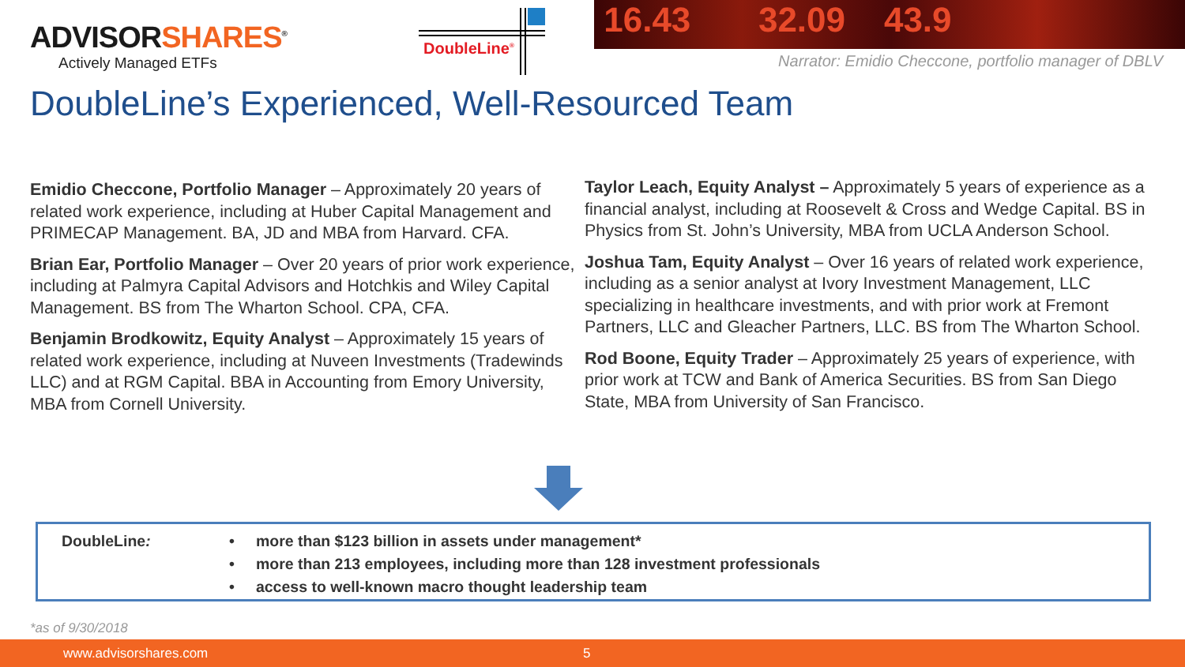ADVISORSHARES<sup>®</sup>
Actively Managed ETFs
DoubleLine<sup>®</sup> 16.43 32.09 43.9
Narrator: Emidio Checcone, portfolio manager of DBLV
DoubleLine’s Experienced, Well-Resourced Team
Emidio Checcone, Portfolio Manager – Approximately 20 years of related work experience, including at Huber Capital Management and PRIMECAP Management. BA, JD and MBA from Harvard. CFA.
Brian Ear, Portfolio Manager – Over 20 years of prior work experience, including at Palmyra Capital Advisors and Hotchkis and Wiley Capital Management. BS from The Wharton School. CPA, CFA.
Benjamin Brodkowitz, Equity Analyst – Approximately 15 years of related work experience, including at Nuveen Investments (Tradewinds LLC) and at RGM Capital. BBA in Accounting from Emory University, MBA from Cornell University.
Taylor Leach, Equity Analyst – Approximately 5 years of experience as a financial analyst, including at Roosevelt & Cross and Wedge Capital. BS in Physics from St. John’s University, MBA from UCLA Anderson School.
Joshua Tam, Equity Analyst – Over 16 years of related work experience, including as a senior analyst at Ivory Investment Management, LLC specializing in healthcare investments, and with prior work at Fremont Partners, LLC and Gleacher Partners, LLC. BS from The Wharton School.
Rod Boone, Equity Trader – Approximately 25 years of experience, with prior work at TCW and Bank of America Securities. BS from San Diego State, MBA from University of San Francisco.
DoubleLine:
• more than $123 billion in assets under management*
• more than 213 employees, including more than 128 investment professionals
• access to well-known macro thought leadership team
*as of 9/30/2018
www.advisorshares.com 5